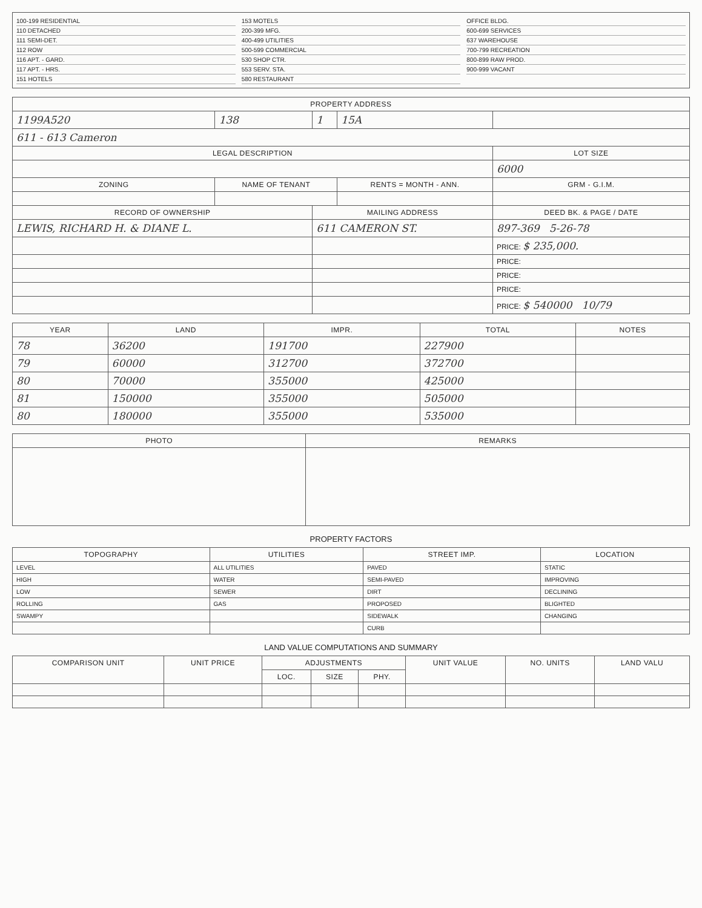100-199 RESIDENTIAL
110 DETACHED
111 SEMI-DET.
112 ROW
116 APT. - GARD.
117 APT. - HRS.
151 HOTELS
153 MOTELS
200-399 MFG.
400-499 UTILITIES
500-599 COMMERCIAL
530 SHOP CTR.
553 SERV. STA.
580 RESTAURANT
OFFICE BLDG.
600-699 SERVICES
637 WAREHOUSE
700-799 RECREATION
800-899 RAW PROD.
900-999 VACANT
| PROPERTY ADDRESS | | | | |
| --- | --- | --- | --- | --- |
| 1199A520 | 138 | 1 | 15A | |
| 611 - 613 Cameron | | | | |
| LEGAL DESCRIPTION | | | | LOT SIZE |
| | | | | 6000 |
| ZONING | NAME OF TENANT | | RENTS = MONTH - ANN. | GRM - G.I.M. |
| RECORD OF OWNERSHIP | | MAILING ADDRESS | | DEED BK. & PAGE / DATE |
| LEWIS, RICHARD H. & DIANE L. | | 611 CAMERON ST. | | 897-369 5-26-78 |
| | | | | PRICE: $ 235,000. |
| | | | | PRICE: |
| | | | | PRICE: |
| | | | | PRICE: |
| | | | | PRICE: $ 540000 10/79 |
| YEAR | LAND | IMPR. | TOTAL | NOTES |
| --- | --- | --- | --- | --- |
| 78 | 36200 | 191700 | 227900 | |
| 79 | 60000 | 312700 | 372700 | |
| 80 | 70000 | 355000 | 425000 | |
| 81 | 150000 | 355000 | 505000 | |
| 80 | 180000 | 355000 | 535000 | |
| PHOTO | REMARKS |
| --- | --- |
PROPERTY FACTORS
| TOPOGRAPHY | UTILITIES | STREET IMP. | LOCATION |
| --- | --- | --- | --- |
| LEVEL | ALL UTILITIES | PAVED | STATIC |
| HIGH | WATER | SEMI-PAVED | IMPROVING |
| LOW | SEWER | DIRT | DECLINING |
| ROLLING | GAS | PROPOSED | BLIGHTED |
| SWAMPY | | SIDEWALK | CHANGING |
| | | CURB | |
LAND VALUE COMPUTATIONS AND SUMMARY
| COMPARISON UNIT | UNIT PRICE | ADJUSTMENTS | | | UNIT VALUE | NO. UNITS | LAND VALU |
| --- | --- | --- | --- | --- | --- | --- | --- |
| | | LOC. | SIZE | PHY. | | | |